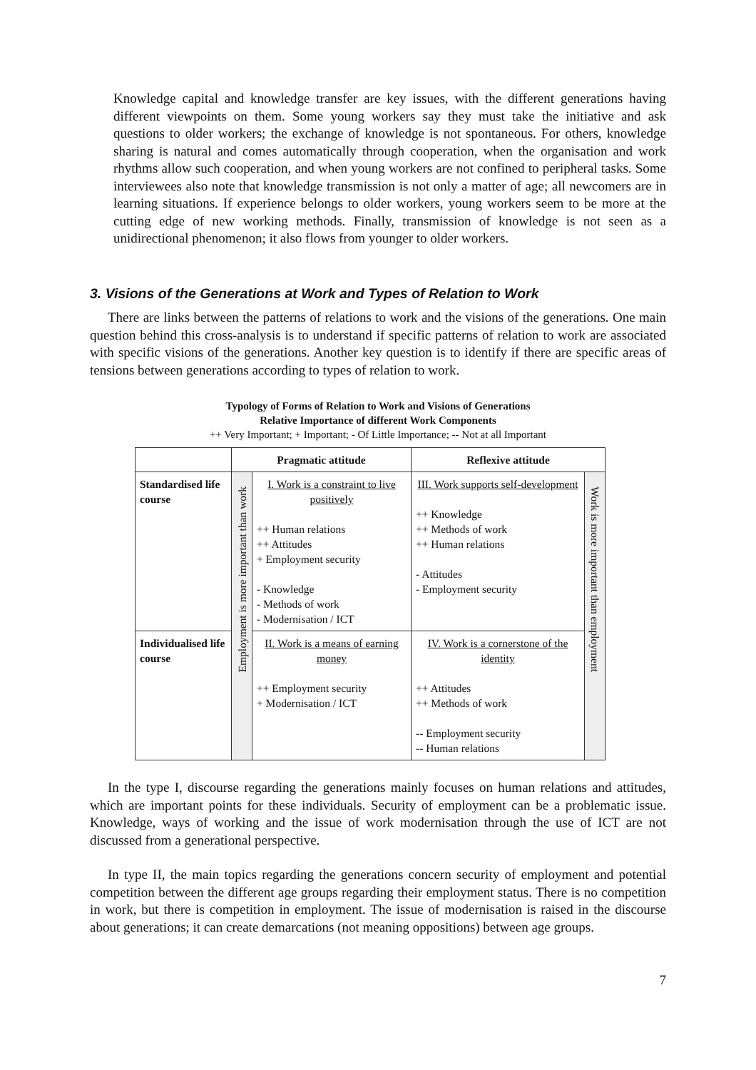Knowledge capital and knowledge transfer are key issues, with the different generations having different viewpoints on them. Some young workers say they must take the initiative and ask questions to older workers; the exchange of knowledge is not spontaneous. For others, knowledge sharing is natural and comes automatically through cooperation, when the organisation and work rhythms allow such cooperation, and when young workers are not confined to peripheral tasks. Some interviewees also note that knowledge transmission is not only a matter of age; all newcomers are in learning situations. If experience belongs to older workers, young workers seem to be more at the cutting edge of new working methods. Finally, transmission of knowledge is not seen as a unidirectional phenomenon; it also flows from younger to older workers.
3. Visions of the Generations at Work and Types of Relation to Work
There are links between the patterns of relations to work and the visions of the generations. One main question behind this cross-analysis is to understand if specific patterns of relation to work are associated with specific visions of the generations. Another key question is to identify if there are specific areas of tensions between generations according to types of relation to work.
Typology of Forms of Relation to Work and Visions of Generations
Relative Importance of different Work Components
++ Very Important; + Important; - Of Little Importance; -- Not at all Important
| | Pragmatic attitude | | Reflexive attitude | |
| --- | --- | --- | --- | --- |
| Standardised life course | Employment is more important than work | I. Work is a constraint to live positively ++ Human relations ++ Attitudes + Employment security - Knowledge - Methods of work - Modernisation / ICT | III. Work supports self-development ++ Knowledge ++ Methods of work ++ Human relations - Attitudes - Employment security | Work is more important than employment |
| Individualised life course | | II. Work is a means of earning money ++ Employment security + Modernisation / ICT | IV. Work is a cornerstone of the identity ++ Attitudes ++ Methods of work -- Employment security -- Human relations | |
In the type I, discourse regarding the generations mainly focuses on human relations and attitudes, which are important points for these individuals. Security of employment can be a problematic issue. Knowledge, ways of working and the issue of work modernisation through the use of ICT are not discussed from a generational perspective.
In type II, the main topics regarding the generations concern security of employment and potential competition between the different age groups regarding their employment status. There is no competition in work, but there is competition in employment. The issue of modernisation is raised in the discourse about generations; it can create demarcations (not meaning oppositions) between age groups.
7